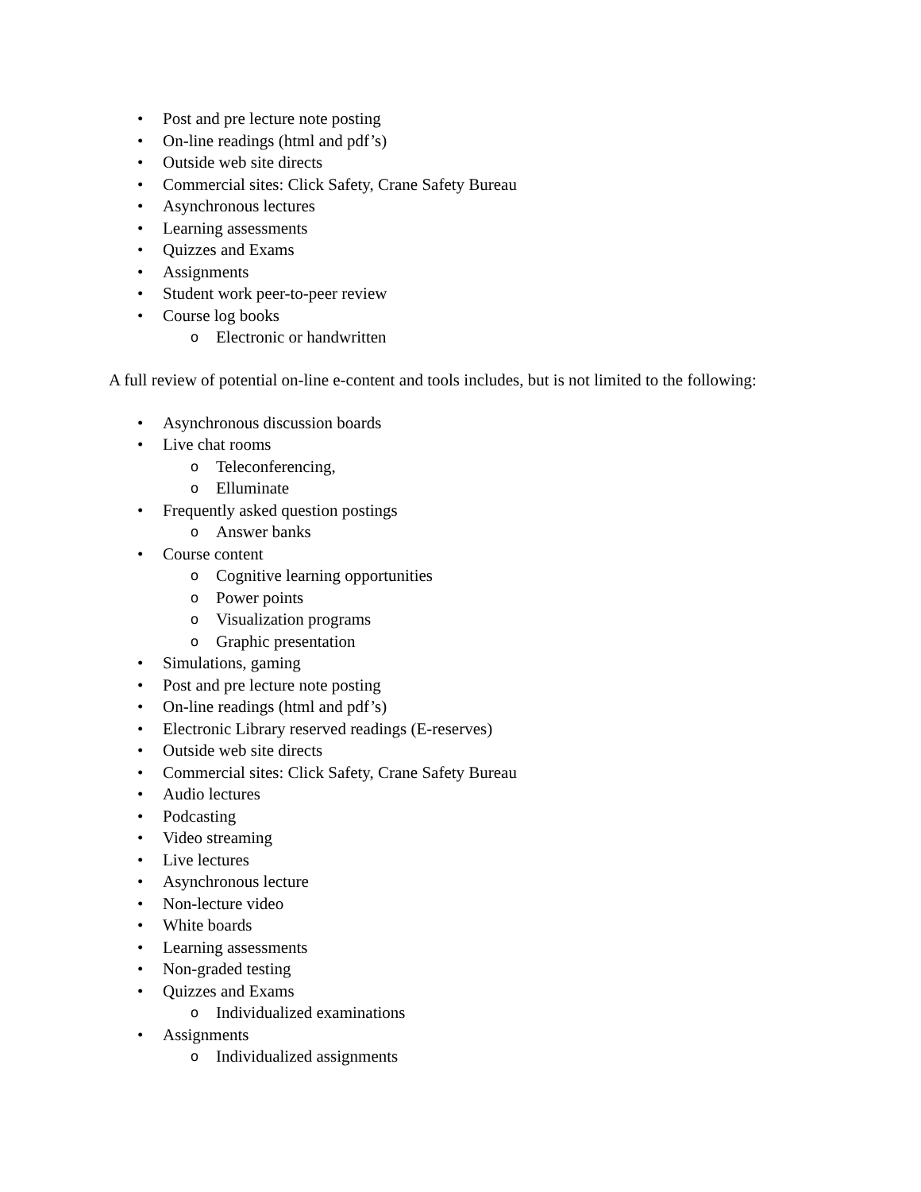• Post and pre lecture note posting
• On-line readings (html and pdf’s)
• Outside web site directs
• Commercial sites: Click Safety, Crane Safety Bureau
• Asynchronous lectures
• Learning assessments
• Quizzes and Exams
• Assignments
• Student work peer-to-peer review
• Course log books
o Electronic or handwritten
A full review of potential on-line e-content and tools includes, but is not limited to the following:
• Asynchronous discussion boards
• Live chat rooms
o Teleconferencing,
o Elluminate
• Frequently asked question postings
o Answer banks
• Course content
o Cognitive learning opportunities
o Power points
o Visualization programs
o Graphic presentation
• Simulations, gaming
• Post and pre lecture note posting
• On-line readings (html and pdf’s)
• Electronic Library reserved readings (E-reserves)
• Outside web site directs
• Commercial sites: Click Safety, Crane Safety Bureau
• Audio lectures
• Podcasting
• Video streaming
• Live lectures
• Asynchronous lecture
• Non-lecture video
• White boards
• Learning assessments
• Non-graded testing
• Quizzes and Exams
o Individualized examinations
• Assignments
o Individualized assignments